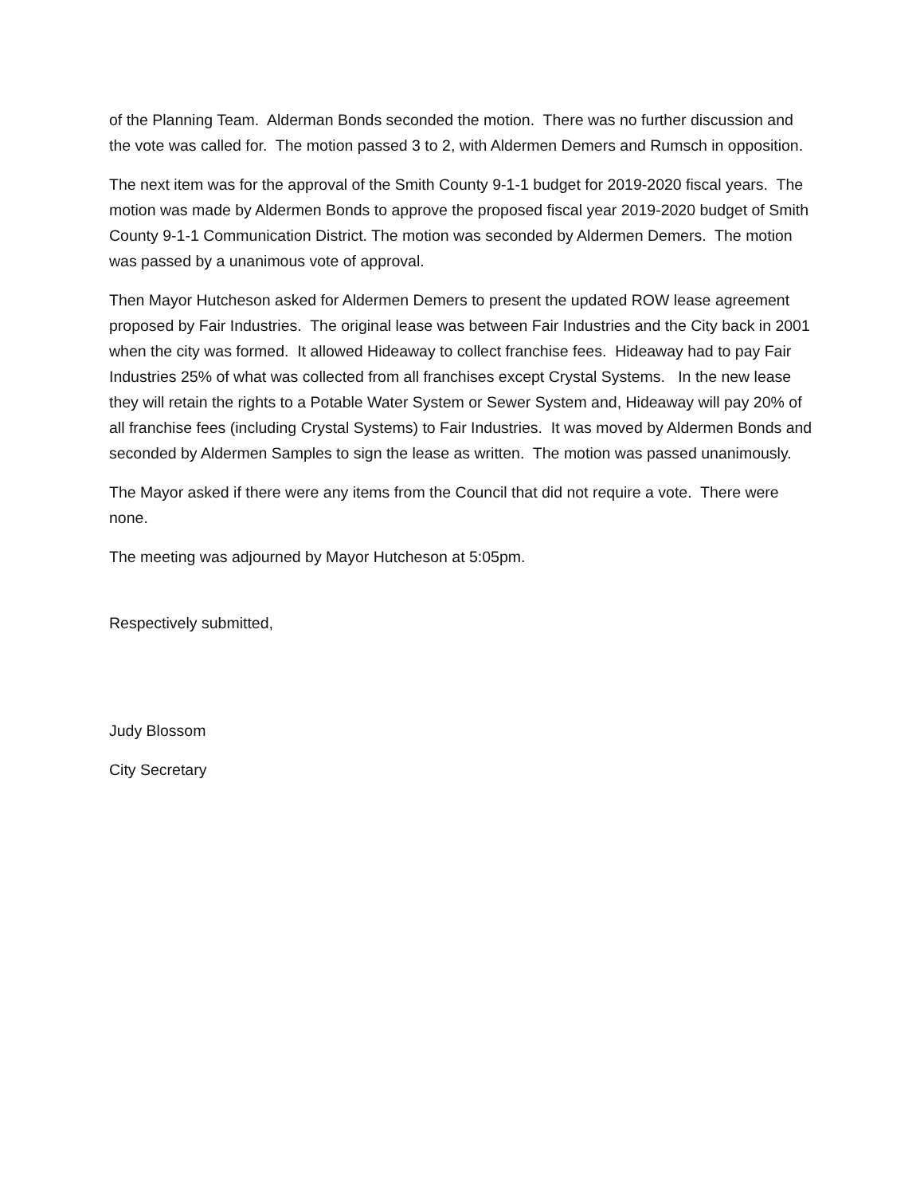of the Planning Team. Alderman Bonds seconded the motion. There was no further discussion and the vote was called for. The motion passed 3 to 2, with Aldermen Demers and Rumsch in opposition.
The next item was for the approval of the Smith County 9-1-1 budget for 2019-2020 fiscal years. The motion was made by Aldermen Bonds to approve the proposed fiscal year 2019-2020 budget of Smith County 9-1-1 Communication District. The motion was seconded by Aldermen Demers. The motion was passed by a unanimous vote of approval.
Then Mayor Hutcheson asked for Aldermen Demers to present the updated ROW lease agreement proposed by Fair Industries. The original lease was between Fair Industries and the City back in 2001 when the city was formed. It allowed Hideaway to collect franchise fees. Hideaway had to pay Fair Industries 25% of what was collected from all franchises except Crystal Systems. In the new lease they will retain the rights to a Potable Water System or Sewer System and, Hideaway will pay 20% of all franchise fees (including Crystal Systems) to Fair Industries. It was moved by Aldermen Bonds and seconded by Aldermen Samples to sign the lease as written. The motion was passed unanimously.
The Mayor asked if there were any items from the Council that did not require a vote. There were none.
The meeting was adjourned by Mayor Hutcheson at 5:05pm.
Respectively submitted,
Judy Blossom
City Secretary